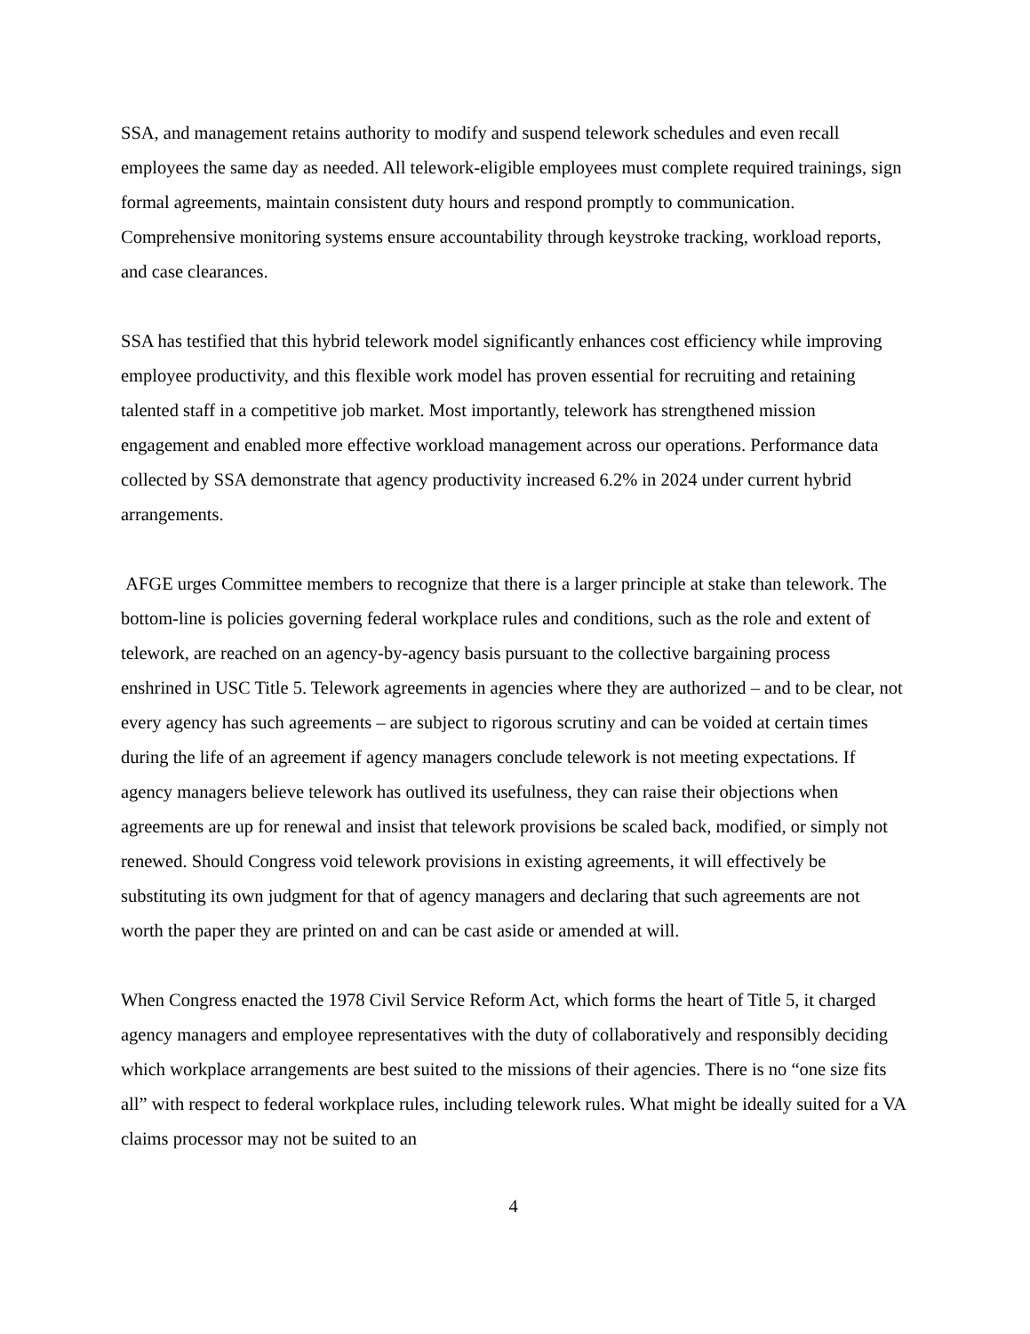SSA, and management retains authority to modify and suspend telework schedules and even recall employees the same day as needed. All telework-eligible employees must complete required trainings, sign formal agreements, maintain consistent duty hours and respond promptly to communication. Comprehensive monitoring systems ensure accountability through keystroke tracking, workload reports, and case clearances.
SSA has testified that this hybrid telework model significantly enhances cost efficiency while improving employee productivity, and this flexible work model has proven essential for recruiting and retaining talented staff in a competitive job market. Most importantly, telework has strengthened mission engagement and enabled more effective workload management across our operations. Performance data collected by SSA demonstrate that agency productivity increased 6.2% in 2024 under current hybrid arrangements.
AFGE urges Committee members to recognize that there is a larger principle at stake than telework. The bottom-line is policies governing federal workplace rules and conditions, such as the role and extent of telework, are reached on an agency-by-agency basis pursuant to the collective bargaining process enshrined in USC Title 5. Telework agreements in agencies where they are authorized – and to be clear, not every agency has such agreements – are subject to rigorous scrutiny and can be voided at certain times during the life of an agreement if agency managers conclude telework is not meeting expectations. If agency managers believe telework has outlived its usefulness, they can raise their objections when agreements are up for renewal and insist that telework provisions be scaled back, modified, or simply not renewed. Should Congress void telework provisions in existing agreements, it will effectively be substituting its own judgment for that of agency managers and declaring that such agreements are not worth the paper they are printed on and can be cast aside or amended at will.
When Congress enacted the 1978 Civil Service Reform Act, which forms the heart of Title 5, it charged agency managers and employee representatives with the duty of collaboratively and responsibly deciding which workplace arrangements are best suited to the missions of their agencies. There is no “one size fits all” with respect to federal workplace rules, including telework rules. What might be ideally suited for a VA claims processor may not be suited to an
4